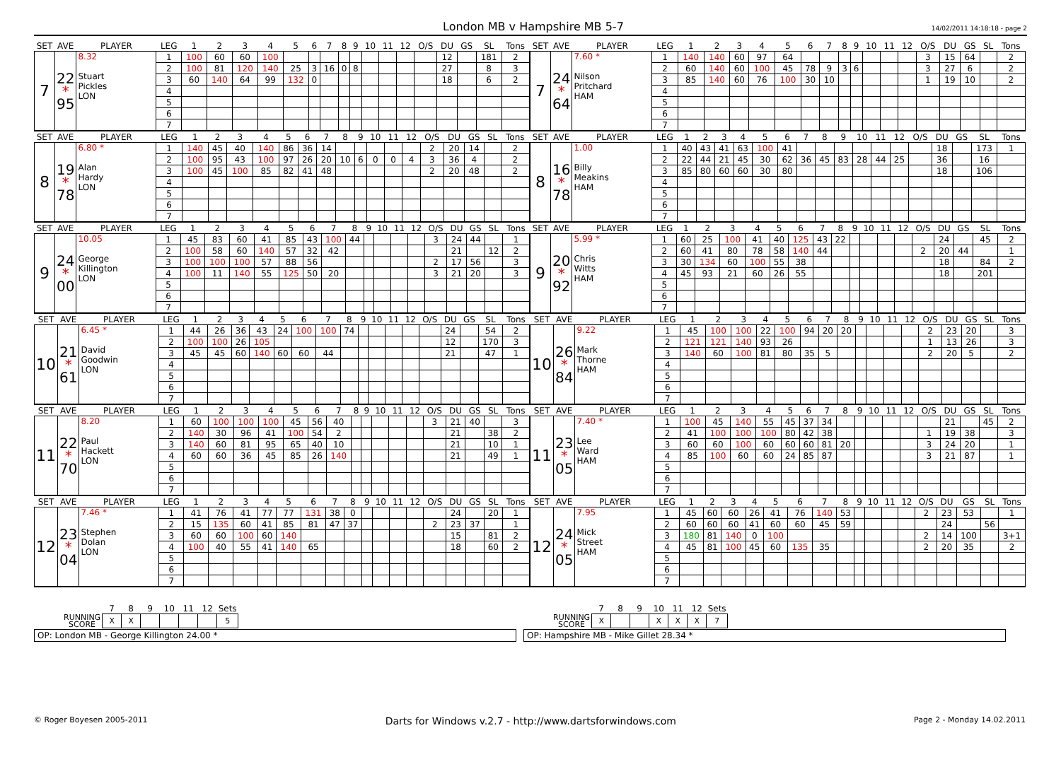London MB v Hampshire MB 5-7
14/02/2011 14:18:18 - page 2
| SET | AVE | PLAYER | LEG | 1 | 2 | 3 | 4 | 5 | 6 | 7 | 8 | 9 | 10 | 11 | 12 | O/S | DU | GS | SL | Tons |
| --- | --- | --- | --- | --- | --- | --- | --- | --- | --- | --- | --- | --- | --- | --- | --- | --- | --- | --- | --- | --- |
| 7 | 22 * 95 | 8.32 Stuart Pickles LON | 1 | 100 | 60 | 60 | 100 | | | | | | | | | | 12 | | 181 | 2 |
| | | | 2 | 100 | 81 | 120 | 140 | 25 | 3 | 16 | 0 | 8 | | | | | 27 | | 8 | 3 |
| | | | 3 | 60 | 140 | 64 | 99 | 132 | 0 | | | | | | | | 18 | | 6 | 2 |
| | | | 4 | | | | | | | | | | | | | | | | | |
| | | | 5 | | | | | | | | | | | | | | | | | |
| | | | 6 | | | | | | | | | | | | | | | | | |
| | | | 7 | | | | | | | | | | | | | | | | | |
| SET | AVE | PLAYER | LEG | 1 | 2 | 3 | 4 | 5 | 6 | 7 | 8 | 9 | 10 | 11 | 12 | O/S | DU | GS | SL | Tons |
| --- | --- | --- | --- | --- | --- | --- | --- | --- | --- | --- | --- | --- | --- | --- | --- | --- | --- | --- | --- | --- |
| 7 | 24 * 64 | 7.60 * Nilson Pritchard HAM | 1 | 140 | 140 | 60 | 97 | 64 | | | | | | | | 3 | 15 | 64 | | 2 |
| | | | 2 | 60 | 140 | 60 | 100 | 45 | 78 | 9 | 3 | 6 | | | | 3 | 27 | 6 | | 2 |
| | | | 3 | 85 | 140 | 60 | 76 | 100 | 30 | 10 | | | | | | 1 | 19 | 10 | | 2 |
| | | | 4 | | | | | | | | | | | | | | | | | |
| | | | 5 | | | | | | | | | | | | | | | | | |
| | | | 6 | | | | | | | | | | | | | | | | | |
| | | | 7 | | | | | | | | | | | | | | | | | |
| SET | AVE | PLAYER | LEG | 1 | 2 | 3 | 4 | 5 | 6 | 7 | 8 | 9 | 10 | 11 | 12 | O/S | DU | GS | SL | Tons |
| --- | --- | --- | --- | --- | --- | --- | --- | --- | --- | --- | --- | --- | --- | --- | --- | --- | --- | --- | --- | --- |
| 8 | 19 * 78 | 6.80 * Alan Hardy LON | 1 | 140 | 45 | 40 | 140 | 86 | 36 | 14 | | | | | | 2 | 20 | 14 | | 2 |
| | | | 2 | 100 | 95 | 43 | 100 | 97 | 26 | 20 | 10 | 6 | 0 | 0 | 4 | 3 | 36 | 4 | | 2 |
| | | | 3 | 100 | 45 | 100 | 85 | 82 | 41 | 48 | | | | | | 2 | 20 | 48 | | 2 |
| | | | 4 | | | | | | | | | | | | | | | | | |
| | | | 5 | | | | | | | | | | | | | | | | | |
| | | | 6 | | | | | | | | | | | | | | | | | |
| | | | 7 | | | | | | | | | | | | | | | | | |
| SET | AVE | PLAYER | LEG | 1 | 2 | 3 | 4 | 5 | 6 | 7 | 8 | 9 | 10 | 11 | 12 | O/S | DU | GS | SL | Tons |
| --- | --- | --- | --- | --- | --- | --- | --- | --- | --- | --- | --- | --- | --- | --- | --- | --- | --- | --- | --- | --- |
| 8 | 16 * 78 | 1.00 Billy Meakins HAM | 1 | 40 | 43 | 41 | 63 | 100 | 41 | | | | | | | | 18 | | 173 | 1 |
| | | | 2 | 22 | 44 | 21 | 45 | 30 | 62 | 36 | 45 | 83 | 28 | 44 | 25 | | 36 | | 16 | |
| | | | 3 | 85 | 80 | 60 | 60 | 30 | 80 | | | | | | | | 18 | | 106 | |
| | | | 4 | | | | | | | | | | | | | | | | | |
| | | | 5 | | | | | | | | | | | | | | | | | |
| | | | 6 | | | | | | | | | | | | | | | | | |
| | | | 7 | | | | | | | | | | | | | | | | | |
| SET | AVE | PLAYER | LEG | 1 | 2 | 3 | 4 | 5 | 6 | 7 | 8 | 9 | 10 | 11 | 12 | O/S | DU | GS | SL | Tons |
| --- | --- | --- | --- | --- | --- | --- | --- | --- | --- | --- | --- | --- | --- | --- | --- | --- | --- | --- | --- | --- |
| 9 | 24 * 00 | 10.05 George Killington LON | 1 | 45 | 83 | 60 | 41 | 85 | 43 | 100 | 44 | | | | | 3 | 24 | 44 | | 1 |
| | | | 2 | 100 | 58 | 60 | 140 | 57 | 32 | 42 | | | | | | | 21 | | 12 | 2 |
| | | | 3 | 100 | 100 | 100 | 57 | 88 | 56 | | | | | | | 2 | 17 | 56 | | 3 |
| | | | 4 | 100 | 11 | 140 | 55 | 125 | 50 | 20 | | | | | | 3 | 21 | 20 | | 3 |
| | | | 5 | | | | | | | | | | | | | | | | | |
| | | | 6 | | | | | | | | | | | | | | | | | |
| | | | 7 | | | | | | | | | | | | | | | | | |
| SET | AVE | PLAYER | LEG | 1 | 2 | 3 | 4 | 5 | 6 | 7 | 8 | 9 | 10 | 11 | 12 | O/S | DU | GS | SL | Tons |
| --- | --- | --- | --- | --- | --- | --- | --- | --- | --- | --- | --- | --- | --- | --- | --- | --- | --- | --- | --- | --- |
| 9 | 20 * 92 | 5.99 * Chris Witts HAM | 1 | 60 | 25 | 100 | 41 | 40 | 125 | 43 | 22 | | | | | | 24 | | 45 | 2 |
| | | | 2 | 60 | 41 | 80 | 78 | 58 | 140 | 44 | | | | | | 2 | 20 | 44 | | 1 |
| | | | 3 | 30 | 134 | 60 | 100 | 55 | 38 | | | | | | | | 18 | | 84 | 2 |
| | | | 4 | 45 | 93 | 21 | 60 | 26 | 55 | | | | | | | | 18 | | 201 | |
| | | | 5 | | | | | | | | | | | | | | | | | |
| | | | 6 | | | | | | | | | | | | | | | | | |
| | | | 7 | | | | | | | | | | | | | | | | | |
| SET | AVE | PLAYER | LEG | 1 | 2 | 3 | 4 | 5 | 6 | 7 | 8 | 9 | 10 | 11 | 12 | O/S | DU | GS | SL | Tons |
| --- | --- | --- | --- | --- | --- | --- | --- | --- | --- | --- | --- | --- | --- | --- | --- | --- | --- | --- | --- | --- |
| 10 | 21 * 61 | 6.45 * David Goodwin LON | 1 | 44 | 26 | 36 | 43 | 24 | 100 | 100 | 74 | | | | | | 24 | | 54 | 2 |
| | | | 2 | 100 | 100 | 26 | 105 | | | | | | | | | | 12 | | 170 | 3 |
| | | | 3 | 45 | 45 | 60 | 140 | 60 | 60 | 44 | | | | | | | 21 | | 47 | 1 |
| | | | 4 | | | | | | | | | | | | | | | | | |
| | | | 5 | | | | | | | | | | | | | | | | | |
| | | | 6 | | | | | | | | | | | | | | | | | |
| | | | 7 | | | | | | | | | | | | | | | | | |
| SET | AVE | PLAYER | LEG | 1 | 2 | 3 | 4 | 5 | 6 | 7 | 8 | 9 | 10 | 11 | 12 | O/S | DU | GS | SL | Tons |
| --- | --- | --- | --- | --- | --- | --- | --- | --- | --- | --- | --- | --- | --- | --- | --- | --- | --- | --- | --- | --- |
| 10 | 26 * 84 | 9.22 Mark Thorne HAM | 1 | 45 | 100 | 100 | 22 | 100 | 94 | 20 | 20 | | | | | 2 | 23 | 20 | | 3 |
| | | | 2 | 121 | 121 | 140 | 93 | 26 | | | | | | | | 1 | 13 | 26 | | 3 |
| | | | 3 | 140 | 60 | 100 | 81 | 80 | 35 | 5 | | | | | | 2 | 20 | 5 | | 2 |
| | | | 4 | | | | | | | | | | | | | | | | | |
| | | | 5 | | | | | | | | | | | | | | | | | |
| | | | 6 | | | | | | | | | | | | | | | | | |
| | | | 7 | | | | | | | | | | | | | | | | | |
| SET | AVE | PLAYER | LEG | 1 | 2 | 3 | 4 | 5 | 6 | 7 | 8 | 9 | 10 | 11 | 12 | O/S | DU | GS | SL | Tons |
| --- | --- | --- | --- | --- | --- | --- | --- | --- | --- | --- | --- | --- | --- | --- | --- | --- | --- | --- | --- | --- |
| 11 | 22 * 70 | 8.20 Paul Hackett LON | 1 | 60 | 100 | 100 | 100 | 45 | 56 | 40 | | | | | | 3 | 21 | 40 | | 3 |
| | | | 2 | 140 | 30 | 96 | 41 | 100 | 54 | 2 | | | | | | | 21 | | 38 | 2 |
| | | | 3 | 140 | 60 | 81 | 95 | 65 | 40 | 10 | | | | | | | 21 | | 10 | 1 |
| | | | 4 | 60 | 60 | 36 | 45 | 85 | 26 | 140 | | | | | | | 21 | | 49 | 1 |
| | | | 5 | | | | | | | | | | | | | | | | | |
| | | | 6 | | | | | | | | | | | | | | | | | |
| | | | 7 | | | | | | | | | | | | | | | | | |
| SET | AVE | PLAYER | LEG | 1 | 2 | 3 | 4 | 5 | 6 | 7 | 8 | 9 | 10 | 11 | 12 | O/S | DU | GS | SL | Tons |
| --- | --- | --- | --- | --- | --- | --- | --- | --- | --- | --- | --- | --- | --- | --- | --- | --- | --- | --- | --- | --- |
| 11 | 23 * 05 | 7.40 * Lee Ward HAM | 1 | 100 | 45 | 140 | 55 | 45 | 37 | 34 | | | | | | | 21 | | 45 | 2 |
| | | | 2 | 41 | 100 | 100 | 100 | 80 | 42 | 38 | | | | | | 1 | 19 | 38 | | 3 |
| | | | 3 | 60 | 60 | 100 | 60 | 60 | 60 | 81 | 20 | | | | | 3 | 24 | 20 | | 1 |
| | | | 4 | 85 | 100 | 60 | 60 | 24 | 85 | 87 | | | | | | 3 | 21 | 87 | | 1 |
| | | | 5 | | | | | | | | | | | | | | | | | |
| | | | 6 | | | | | | | | | | | | | | | | | |
| | | | 7 | | | | | | | | | | | | | | | | | |
| SET | AVE | PLAYER | LEG | 1 | 2 | 3 | 4 | 5 | 6 | 7 | 8 | 9 | 10 | 11 | 12 | O/S | DU | GS | SL | Tons |
| --- | --- | --- | --- | --- | --- | --- | --- | --- | --- | --- | --- | --- | --- | --- | --- | --- | --- | --- | --- | --- |
| 12 | 23 * 04 | 7.46 * Stephen Dolan LON | 1 | 41 | 76 | 41 | 77 | 77 | 131 | 38 | 0 | | | | | | 24 | | 20 | 1 |
| | | | 2 | 15 | 135 | 60 | 41 | 85 | 81 | 47 | 37 | | | | | 2 | 23 | 37 | | 1 |
| | | | 3 | 60 | 60 | 100 | 60 | 140 | | | | | | | | | 15 | | 81 | 2 |
| | | | 4 | 100 | 40 | 55 | 41 | 140 | 65 | | | | | | | | 18 | | 60 | 2 |
| | | | 5 | | | | | | | | | | | | | | | | | |
| | | | 6 | | | | | | | | | | | | | | | | | |
| | | | 7 | | | | | | | | | | | | | | | | | |
| SET | AVE | PLAYER | LEG | 1 | 2 | 3 | 4 | 5 | 6 | 7 | 8 | 9 | 10 | 11 | 12 | O/S | DU | GS | SL | Tons |
| --- | --- | --- | --- | --- | --- | --- | --- | --- | --- | --- | --- | --- | --- | --- | --- | --- | --- | --- | --- | --- |
| 12 | 24 * 05 | 7.95 Mick Street HAM | 1 | 45 | 60 | 60 | 26 | 41 | 76 | 140 | 53 | | | | | 2 | 23 | 53 | | 1 |
| | | | 2 | 60 | 60 | 60 | 41 | 60 | 60 | 45 | 59 | | | | | | 24 | | 56 | |
| | | | 3 | 180 | 81 | 140 | 0 | 100 | | | | | | | | 2 | 14 | 100 | | 3+1 |
| | | | 4 | 45 | 81 | 100 | 45 | 60 | 135 | 35 | | | | | | 2 | 20 | 35 | | 2 |
| | | | 5 | | | | | | | | | | | | | | | | | |
| | | | 6 | | | | | | | | | | | | | | | | | |
| | | | 7 | | | | | | | | | | | | | | | | | |
| | 7 | 8 | 9 | 10 | 11 | 12 | Sets |
| --- | --- | --- | --- | --- | --- | --- | --- |
| RUNNING SCORE | X | X | | | | | 5 |
OP: London MB - George Killington 24.00 *
| | 7 | 8 | 9 | 10 | 11 | 12 | Sets |
| --- | --- | --- | --- | --- | --- | --- | --- |
| RUNNING SCORE | X | | | X | X | X | 7 |
OP: Hampshire MB - Mike Gillet 28.34 *
© Roger Boyesen 2005-2011 Darts for Windows v.2.7 - http://www.dartsforwindows.com Page 2 - Monday 14.02.2011